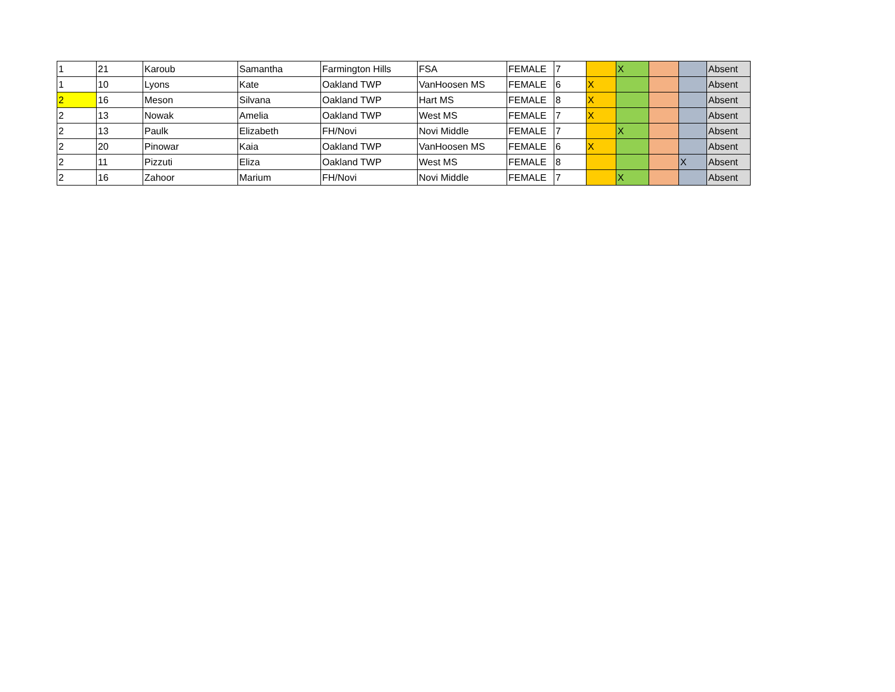| 1 | 21 | Karoub | Samantha | Farmington Hills | FSA | FEMALE | 7 | | X | | | Absent |
| 1 | 10 | Lyons | Kate | Oakland TWP | VanHoosen MS | FEMALE | 6 | X | | | | Absent |
| 2 | 16 | Meson | Silvana | Oakland TWP | Hart MS | FEMALE | 8 | X | | | | Absent |
| 2 | 13 | Nowak | Amelia | Oakland TWP | West MS | FEMALE | 7 | X | | | | Absent |
| 2 | 13 | Paulk | Elizabeth | FH/Novi | Novi Middle | FEMALE | 7 | | X | | | Absent |
| 2 | 20 | Pinowar | Kaia | Oakland TWP | VanHoosen MS | FEMALE | 6 | X | | | | Absent |
| 2 | 11 | Pizzuti | Eliza | Oakland TWP | West MS | FEMALE | 8 | | | | X | Absent |
| 2 | 16 | Zahoor | Marium | FH/Novi | Novi Middle | FEMALE | 7 | | X | | | Absent |